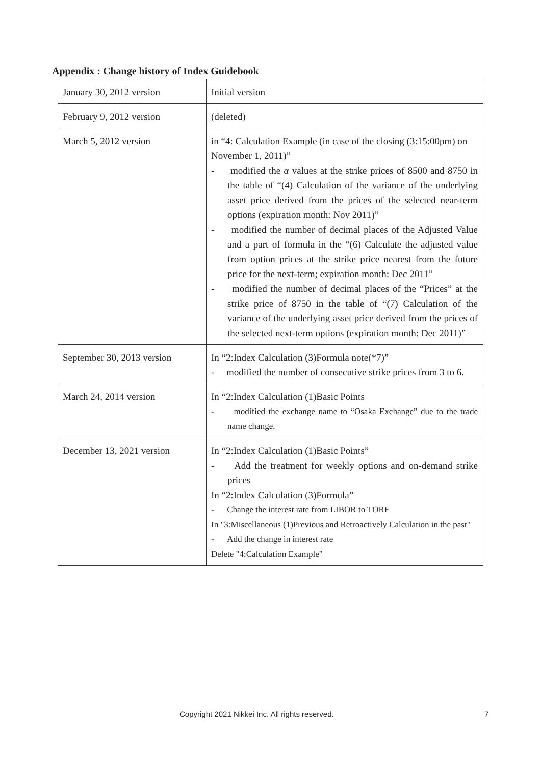Appendix : Change history of Index Guidebook
| January 30, 2012 version | Initial version |
| February 9, 2012 version | (deleted) |
| March 5, 2012 version | in “4: Calculation Example (in case of the closing (3:15:00pm) on November 1, 2011)” - modified the α values at the strike prices of 8500 and 8750 in the table of “(4) Calculation of the variance of the underlying asset price derived from the prices of the selected near-term options (expiration month: Nov 2011)” - modified the number of decimal places of the Adjusted Value and a part of formula in the “(6) Calculate the adjusted value from option prices at the strike price nearest from the future price for the next-term; expiration month: Dec 2011” - modified the number of decimal places of the “Prices” at the strike price of 8750 in the table of “(7) Calculation of the variance of the underlying asset price derived from the prices of the selected next-term options (expiration month: Dec 2011)” |
| September 30, 2013 version | In “2:Index Calculation (3)Formula note(*7)” - modified the number of consecutive strike prices from 3 to 6. |
| March 24, 2014 version | In “2:Index Calculation (1)Basic Points - modified the exchange name to “Osaka Exchange” due to the trade name change. |
| December 13, 2021 version | In “2:Index Calculation (1)Basic Points” - Add the treatment for weekly options and on-demand strike prices In “2:Index Calculation (3)Formula” - Change the interest rate from LIBOR to TORF In "3:Miscellaneous (1)Previous and Retroactively Calculation in the past" - Add the change in interest rate Delete "4:Calculation Example" |
Copyright 2021 Nikkei Inc. All rights reserved. 7